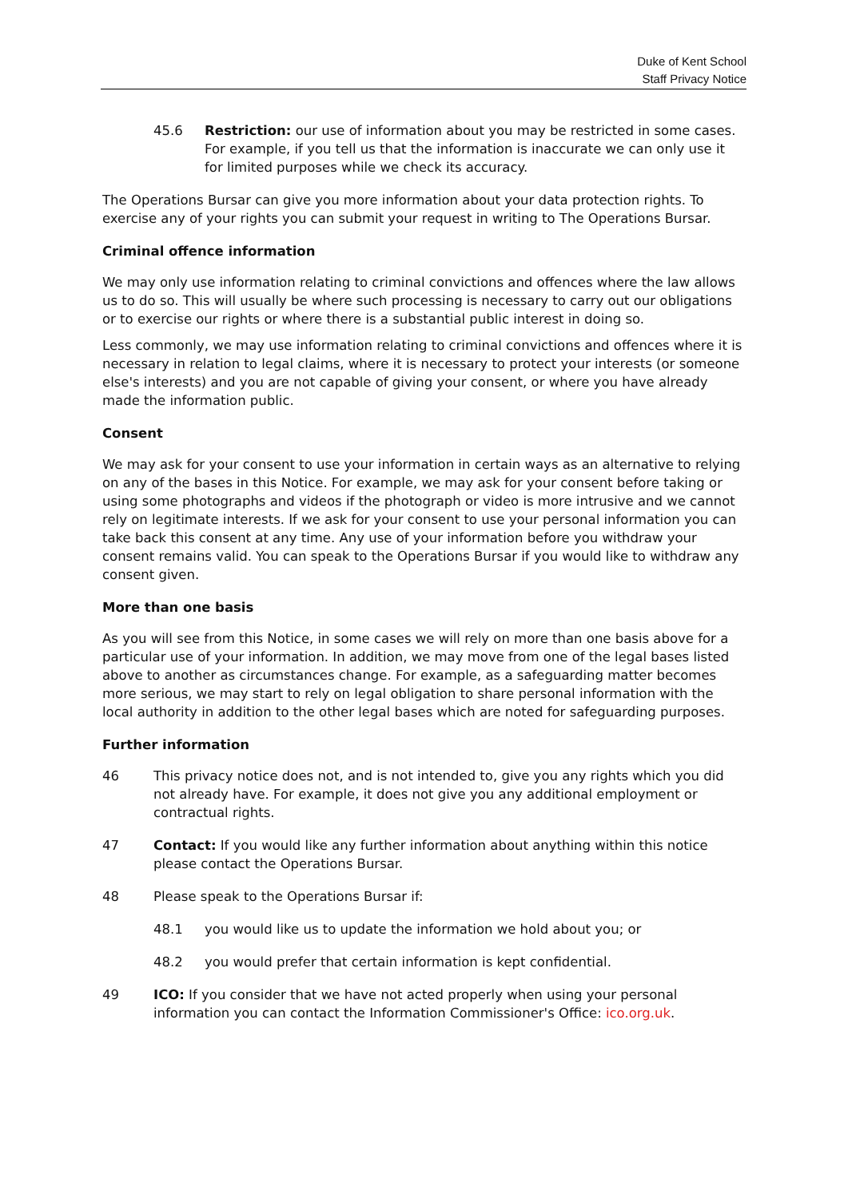Duke of Kent School
Staff Privacy Notice
45.6 Restriction: our use of information about you may be restricted in some cases. For example, if you tell us that the information is inaccurate we can only use it for limited purposes while we check its accuracy.
The Operations Bursar can give you more information about your data protection rights. To exercise any of your rights you can submit your request in writing to The Operations Bursar.
Criminal offence information
We may only use information relating to criminal convictions and offences where the law allows us to do so. This will usually be where such processing is necessary to carry out our obligations or to exercise our rights or where there is a substantial public interest in doing so.
Less commonly, we may use information relating to criminal convictions and offences where it is necessary in relation to legal claims, where it is necessary to protect your interests (or someone else's interests) and you are not capable of giving your consent, or where you have already made the information public.
Consent
We may ask for your consent to use your information in certain ways as an alternative to relying on any of the bases in this Notice. For example, we may ask for your consent before taking or using some photographs and videos if the photograph or video is more intrusive and we cannot rely on legitimate interests. If we ask for your consent to use your personal information you can take back this consent at any time. Any use of your information before you withdraw your consent remains valid. You can speak to the Operations Bursar if you would like to withdraw any consent given.
More than one basis
As you will see from this Notice, in some cases we will rely on more than one basis above for a particular use of your information. In addition, we may move from one of the legal bases listed above to another as circumstances change. For example, as a safeguarding matter becomes more serious, we may start to rely on legal obligation to share personal information with the local authority in addition to the other legal bases which are noted for safeguarding purposes.
Further information
46 This privacy notice does not, and is not intended to, give you any rights which you did not already have. For example, it does not give you any additional employment or contractual rights.
47 Contact: If you would like any further information about anything within this notice please contact the Operations Bursar.
48 Please speak to the Operations Bursar if:
48.1 you would like us to update the information we hold about you; or
48.2 you would prefer that certain information is kept confidential.
49 ICO: If you consider that we have not acted properly when using your personal information you can contact the Information Commissioner's Office: ico.org.uk.